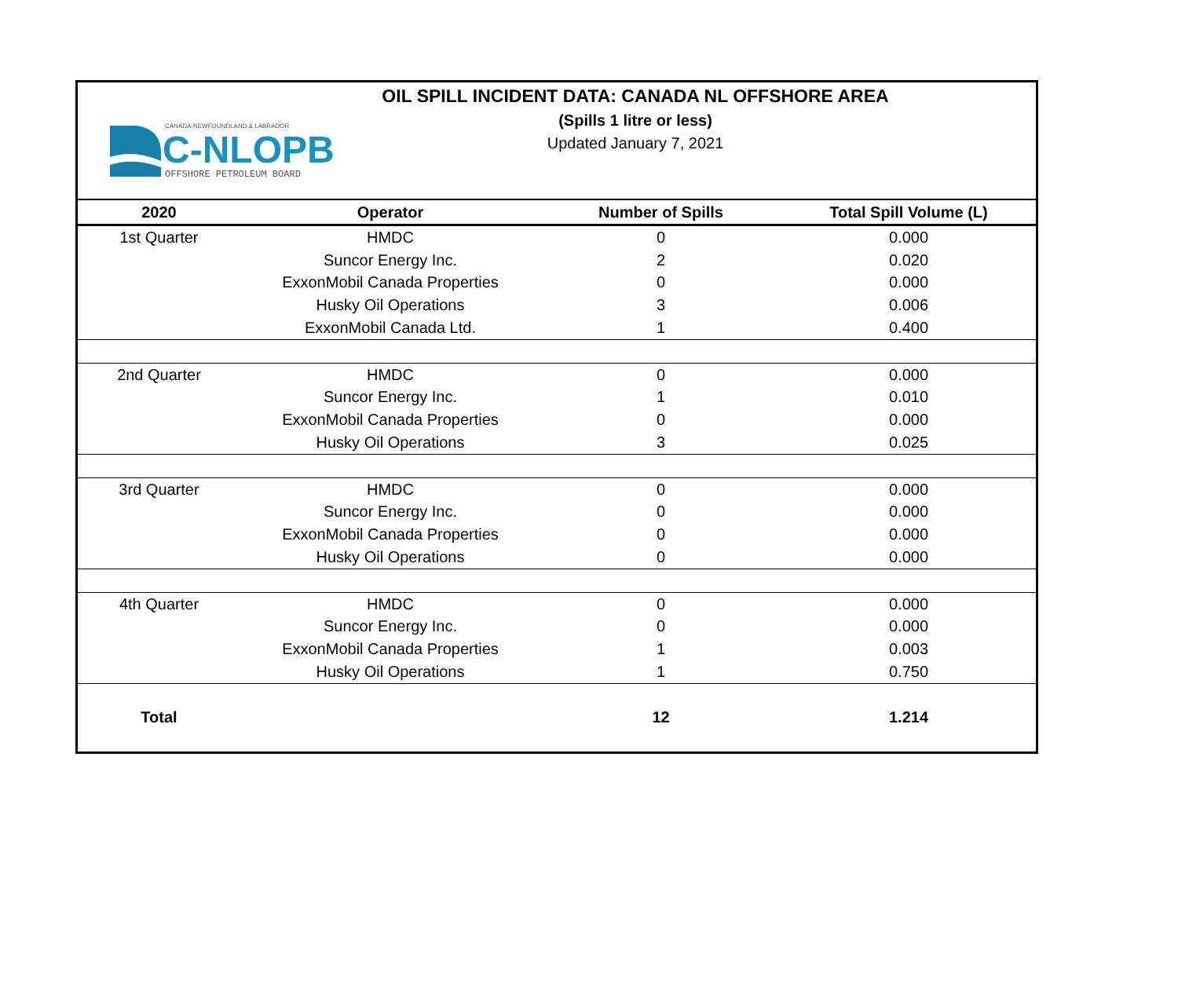CANADA-NEWFOUNDLAND & LABRADOR
C-NLOPB
OFFSHORE PETROLEUM BOARD
OIL SPILL INCIDENT DATA: CANADA NL OFFSHORE AREA
(Spills 1 litre or less)
Updated January 7, 2021
| 2020 | Operator | Number of Spills | Total Spill Volume (L) |
| --- | --- | --- | --- |
| 1st Quarter | HMDC | 0 | 0.000 |
| | Suncor Energy Inc. | 2 | 0.020 |
| | ExxonMobil Canada Properties | 0 | 0.000 |
| | Husky Oil Operations | 3 | 0.006 |
| | ExxonMobil Canada Ltd. | 1 | 0.400 |
| 2nd Quarter | HMDC | 0 | 0.000 |
| | Suncor Energy Inc. | 1 | 0.010 |
| | ExxonMobil Canada Properties | 0 | 0.000 |
| | Husky Oil Operations | 3 | 0.025 |
| 3rd Quarter | HMDC | 0 | 0.000 |
| | Suncor Energy Inc. | 0 | 0.000 |
| | ExxonMobil Canada Properties | 0 | 0.000 |
| | Husky Oil Operations | 0 | 0.000 |
| 4th Quarter | HMDC | 0 | 0.000 |
| | Suncor Energy Inc. | 0 | 0.000 |
| | ExxonMobil Canada Properties | 1 | 0.003 |
| | Husky Oil Operations | 1 | 0.750 |
| Total | | 12 | 1.214 |